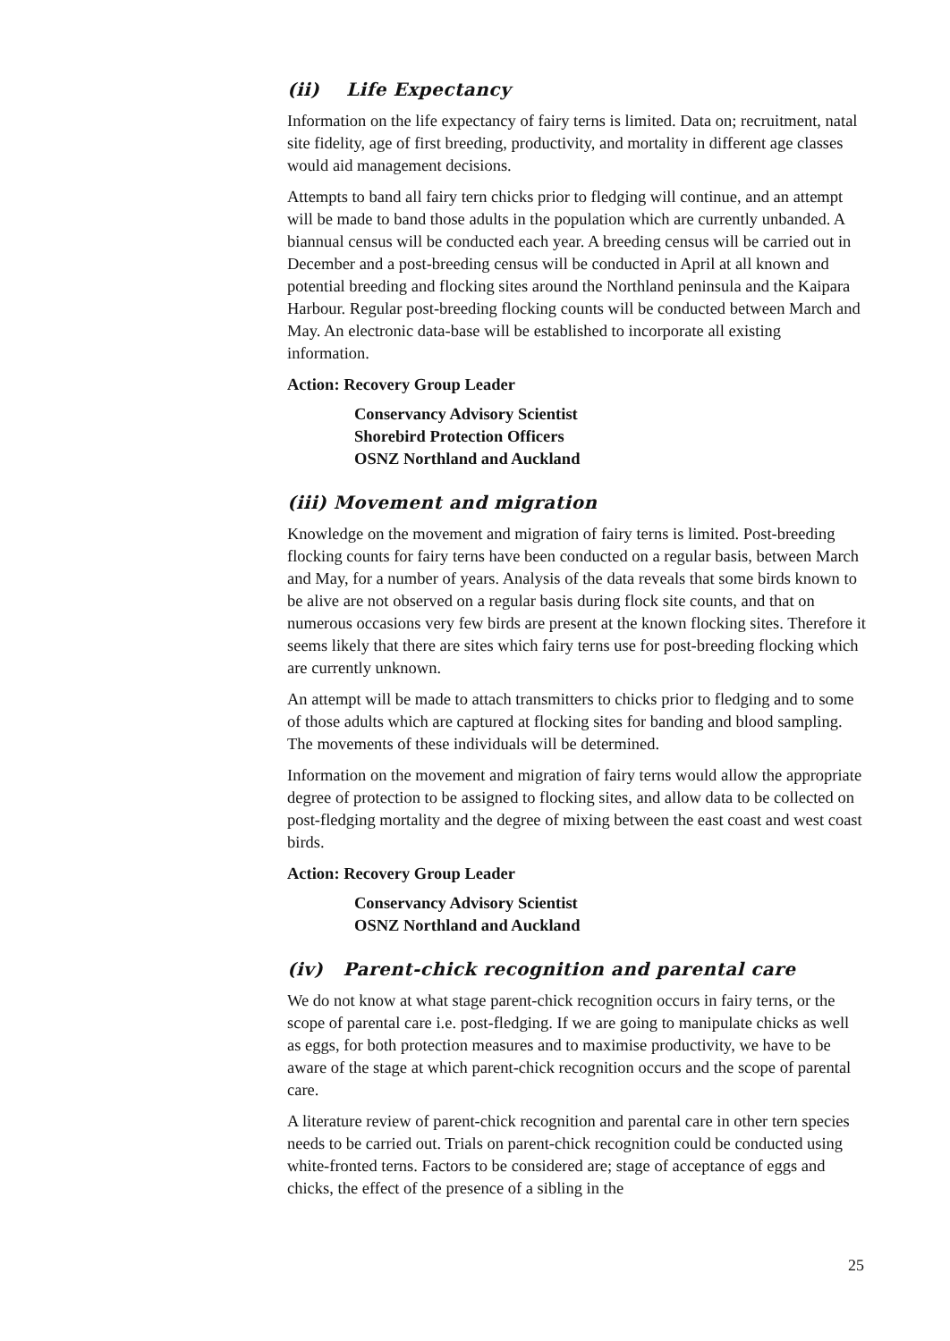(ii) Life Expectancy
Information on the life expectancy of fairy terns is limited. Data on; recruitment, natal site fidelity, age of first breeding, productivity, and mortality in different age classes would aid management decisions.
Attempts to band all fairy tern chicks prior to fledging will continue, and an attempt will be made to band those adults in the population which are currently unbanded. A biannual census will be conducted each year. A breeding census will be carried out in December and a post-breeding census will be conducted in April at all known and potential breeding and flocking sites around the Northland peninsula and the Kaipara Harbour. Regular post-breeding flocking counts will be conducted between March and May. An electronic data-base will be established to incorporate all existing information.
Action: Recovery Group Leader
Conservancy Advisory Scientist
Shorebird Protection Officers
OSNZ Northland and Auckland
(iii) Movement and migration
Knowledge on the movement and migration of fairy terns is limited. Post-breeding flocking counts for fairy terns have been conducted on a regular basis, between March and May, for a number of years. Analysis of the data reveals that some birds known to be alive are not observed on a regular basis during flock site counts, and that on numerous occasions very few birds are present at the known flocking sites. Therefore it seems likely that there are sites which fairy terns use for post-breeding flocking which are currently unknown.
An attempt will be made to attach transmitters to chicks prior to fledging and to some of those adults which are captured at flocking sites for banding and blood sampling. The movements of these individuals will be determined.
Information on the movement and migration of fairy terns would allow the appropriate degree of protection to be assigned to flocking sites, and allow data to be collected on post-fledging mortality and the degree of mixing between the east coast and west coast birds.
Action: Recovery Group Leader
Conservancy Advisory Scientist
OSNZ Northland and Auckland
(iv) Parent-chick recognition and parental care
We do not know at what stage parent-chick recognition occurs in fairy terns, or the scope of parental care i.e. post-fledging. If we are going to manipulate chicks as well as eggs, for both protection measures and to maximise productivity, we have to be aware of the stage at which parent-chick recognition occurs and the scope of parental care.
A literature review of parent-chick recognition and parental care in other tern species needs to be carried out. Trials on parent-chick recognition could be conducted using white-fronted terns. Factors to be considered are; stage of acceptance of eggs and chicks, the effect of the presence of a sibling in the
25